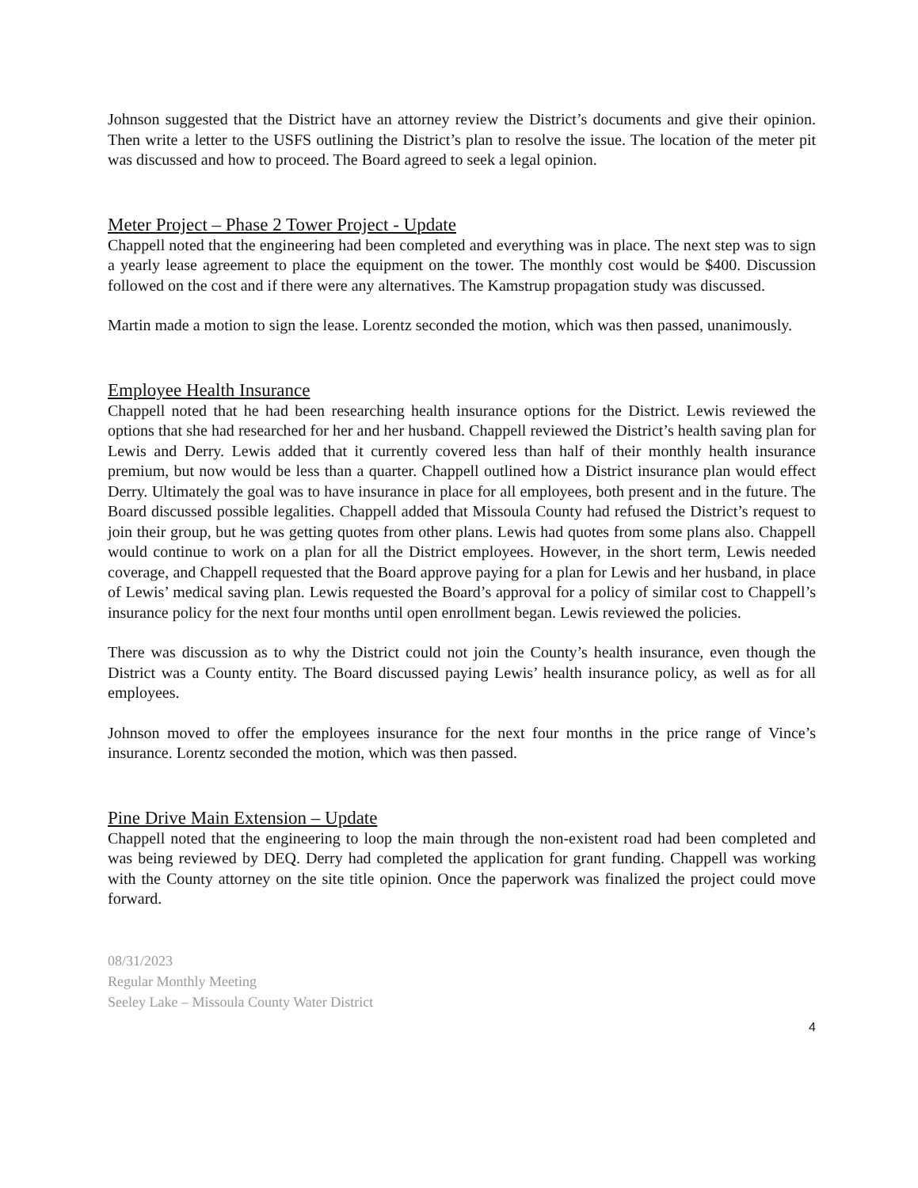Johnson suggested that the District have an attorney review the District’s documents and give their opinion. Then write a letter to the USFS outlining the District’s plan to resolve the issue. The location of the meter pit was discussed and how to proceed. The Board agreed to seek a legal opinion.
Meter Project – Phase 2 Tower Project - Update
Chappell noted that the engineering had been completed and everything was in place. The next step was to sign a yearly lease agreement to place the equipment on the tower. The monthly cost would be $400. Discussion followed on the cost and if there were any alternatives. The Kamstrup propagation study was discussed.
Martin made a motion to sign the lease. Lorentz seconded the motion, which was then passed, unanimously.
Employee Health Insurance
Chappell noted that he had been researching health insurance options for the District. Lewis reviewed the options that she had researched for her and her husband. Chappell reviewed the District’s health saving plan for Lewis and Derry. Lewis added that it currently covered less than half of their monthly health insurance premium, but now would be less than a quarter. Chappell outlined how a District insurance plan would effect Derry. Ultimately the goal was to have insurance in place for all employees, both present and in the future. The Board discussed possible legalities. Chappell added that Missoula County had refused the District’s request to join their group, but he was getting quotes from other plans. Lewis had quotes from some plans also. Chappell would continue to work on a plan for all the District employees. However, in the short term, Lewis needed coverage, and Chappell requested that the Board approve paying for a plan for Lewis and her husband, in place of Lewis’ medical saving plan. Lewis requested the Board’s approval for a policy of similar cost to Chappell’s insurance policy for the next four months until open enrollment began. Lewis reviewed the policies.
There was discussion as to why the District could not join the County’s health insurance, even though the District was a County entity. The Board discussed paying Lewis’ health insurance policy, as well as for all employees.
Johnson moved to offer the employees insurance for the next four months in the price range of Vince’s insurance. Lorentz seconded the motion, which was then passed.
Pine Drive Main Extension – Update
Chappell noted that the engineering to loop the main through the non-existent road had been completed and was being reviewed by DEQ. Derry had completed the application for grant funding. Chappell was working with the County attorney on the site title opinion. Once the paperwork was finalized the project could move forward.
08/31/2023
Regular Monthly Meeting
Seeley Lake – Missoula County Water District
4